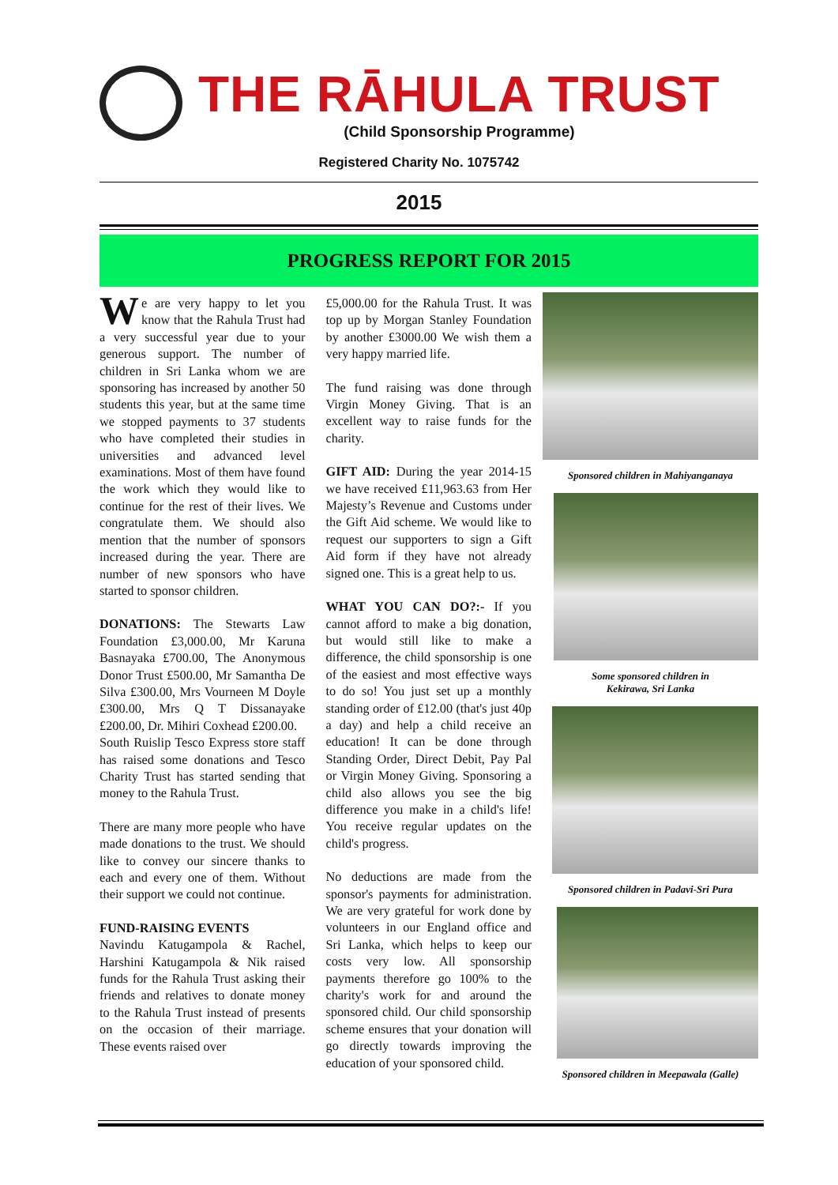THE RĀHULA TRUST
(Child Sponsorship Programme)
Registered Charity No. 1075742
2015
PROGRESS REPORT FOR 2015
We are very happy to let you know that the Rahula Trust had a very successful year due to your generous support. The number of children in Sri Lanka whom we are sponsoring has increased by another 50 students this year, but at the same time we stopped payments to 37 students who have completed their studies in universities and advanced level examinations. Most of them have found the work which they would like to continue for the rest of their lives. We congratulate them. We should also mention that the number of sponsors increased during the year. There are number of new sponsors who have started to sponsor children.
DONATIONS: The Stewarts Law Foundation £3,000.00, Mr Karuna Basnayaka £700.00, The Anonymous Donor Trust £500.00, Mr Samantha De Silva £300.00, Mrs Vourneen M Doyle £300.00, Mrs Q T Dissanayake £200.00, Dr. Mihiri Coxhead £200.00.
South Ruislip Tesco Express store staff has raised some donations and Tesco Charity Trust has started sending that money to the Rahula Trust.
There are many more people who have made donations to the trust. We should like to convey our sincere thanks to each and every one of them. Without their support we could not continue.
FUND-RAISING EVENTS
Navindu Katugampola & Rachel, Harshini Katugampola & Nik raised funds for the Rahula Trust asking their friends and relatives to donate money to the Rahula Trust instead of presents on the occasion of their marriage. These events raised over
£5,000.00 for the Rahula Trust. It was top up by Morgan Stanley Foundation by another £3000.00 We wish them a very happy married life.
The fund raising was done through Virgin Money Giving. That is an excellent way to raise funds for the charity.
GIFT AID: During the year 2014-15 we have received £11,963.63 from Her Majesty’s Revenue and Customs under the Gift Aid scheme. We would like to request our supporters to sign a Gift Aid form if they have not already signed one. This is a great help to us.
WHAT YOU CAN DO?:- If you cannot afford to make a big donation, but would still like to make a difference, the child sponsorship is one of the easiest and most effective ways to do so! You just set up a monthly standing order of £12.00 (that's just 40p a day) and help a child receive an education! It can be done through Standing Order, Direct Debit, Pay Pal or Virgin Money Giving. Sponsoring a child also allows you see the big difference you make in a child's life! You receive regular updates on the child's progress.
No deductions are made from the sponsor's payments for administration. We are very grateful for work done by volunteers in our England office and Sri Lanka, which helps to keep our costs very low. All sponsorship payments therefore go 100% to the charity's work for and around the sponsored child. Our child sponsorship scheme ensures that your donation will go directly towards improving the education of your sponsored child.
Sponsored children in Mahiyanganaya
Some sponsored children in
Kekirawa, Sri Lanka
Sponsored children in Padavi-Sri Pura
Sponsored children in Meepawala (Galle)